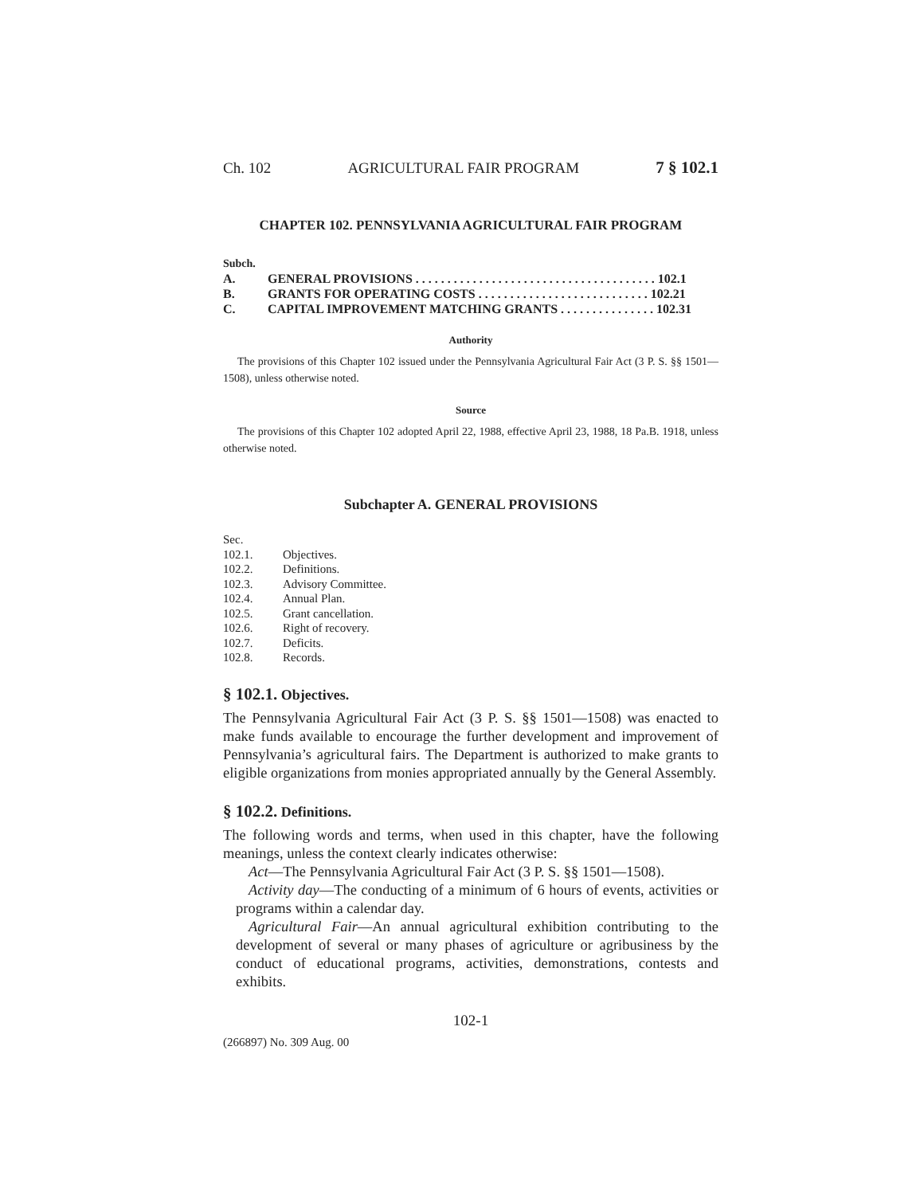Ch. 102 AGRICULTURAL FAIR PROGRAM 7 § 102.1
CHAPTER 102. PENNSYLVANIA AGRICULTURAL FAIR PROGRAM
Subch.
A. GENERAL PROVISIONS . . . . . . . . . . . . . . . . . . . . . . . . . . . . . . . . . . . . . . 102.1
B. GRANTS FOR OPERATING COSTS . . . . . . . . . . . . . . . . . . . . . . . . . . . 102.21
C. CAPITAL IMPROVEMENT MATCHING GRANTS . . . . . . . . . . . . . . . 102.31
Authority
The provisions of this Chapter 102 issued under the Pennsylvania Agricultural Fair Act (3 P. S. §§ 1501—1508), unless otherwise noted.
Source
The provisions of this Chapter 102 adopted April 22, 1988, effective April 23, 1988, 18 Pa.B. 1918, unless otherwise noted.
Subchapter A. GENERAL PROVISIONS
Sec.
102.1. Objectives.
102.2. Definitions.
102.3. Advisory Committee.
102.4. Annual Plan.
102.5. Grant cancellation.
102.6. Right of recovery.
102.7. Deficits.
102.8. Records.
§ 102.1. Objectives.
The Pennsylvania Agricultural Fair Act (3 P. S. §§ 1501—1508) was enacted to make funds available to encourage the further development and improvement of Pennsylvania’s agricultural fairs. The Department is authorized to make grants to eligible organizations from monies appropriated annually by the General Assembly.
§ 102.2. Definitions.
The following words and terms, when used in this chapter, have the following meanings, unless the context clearly indicates otherwise:
Act—The Pennsylvania Agricultural Fair Act (3 P. S. §§ 1501—1508).
Activity day—The conducting of a minimum of 6 hours of events, activities or programs within a calendar day.
Agricultural Fair—An annual agricultural exhibition contributing to the development of several or many phases of agriculture or agribusiness by the conduct of educational programs, activities, demonstrations, contests and exhibits.
102-1
(266897) No. 309 Aug. 00